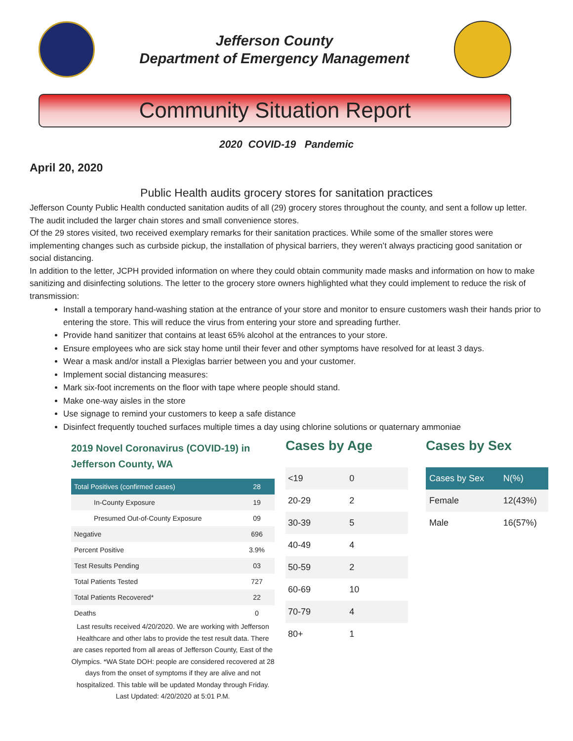Jefferson County
Department of Emergency Management
Community Situation Report
2020 COVID-19 Pandemic
April 20, 2020
Public Health audits grocery stores for sanitation practices
Jefferson County Public Health conducted sanitation audits of all (29) grocery stores throughout the county, and sent a follow up letter. The audit included the larger chain stores and small convenience stores.
Of the 29 stores visited, two received exemplary remarks for their sanitation practices. While some of the smaller stores were implementing changes such as curbside pickup, the installation of physical barriers, they weren’t always practicing good sanitation or social distancing.
In addition to the letter, JCPH provided information on where they could obtain community made masks and information on how to make sanitizing and disinfecting solutions. The letter to the grocery store owners highlighted what they could implement to reduce the risk of transmission:
Install a temporary hand-washing station at the entrance of your store and monitor to ensure customers wash their hands prior to entering the store. This will reduce the virus from entering your store and spreading further.
Provide hand sanitizer that contains at least 65% alcohol at the entrances to your store.
Ensure employees who are sick stay home until their fever and other symptoms have resolved for at least 3 days.
Wear a mask and/or install a Plexiglas barrier between you and your customer.
Implement social distancing measures:
Mark six-foot increments on the floor with tape where people should stand.
Make one-way aisles in the store
Use signage to remind your customers to keep a safe distance
Disinfect frequently touched surfaces multiple times a day using chlorine solutions or quaternary ammoniae
2019 Novel Coronavirus (COVID-19) in
Jefferson County, WA
| Total Positives (confirmed cases) | 28 |
| --- | --- |
| In-County Exposure | 19 |
| Presumed Out-of-County Exposure | 09 |
| Negative | 696 |
| Percent Positive | 3.9% |
| Test Results Pending | 03 |
| Total Patients Tested | 727 |
| Total Patients Recovered* | 22 |
| Deaths | 0 |
Last results received 4/20/2020. We are working with Jefferson Healthcare and other labs to provide the test result data. There are cases reported from all areas of Jefferson County, East of the Olympics. *WA State DOH: people are considered recovered at 28 days from the onset of symptoms if they are alive and not hospitalized. This table will be updated Monday through Friday. Last Updated: 4/20/2020 at 5:01 P.M.
Cases by Age
| <19 | 0 |
| 20-29 | 2 |
| 30-39 | 5 |
| 40-49 | 4 |
| 50-59 | 2 |
| 60-69 | 10 |
| 70-79 | 4 |
| 80+ | 1 |
Cases by Sex
| Cases by Sex | N(%) |
| --- | --- |
| Female | 12(43%) |
| Male | 16(57%) |